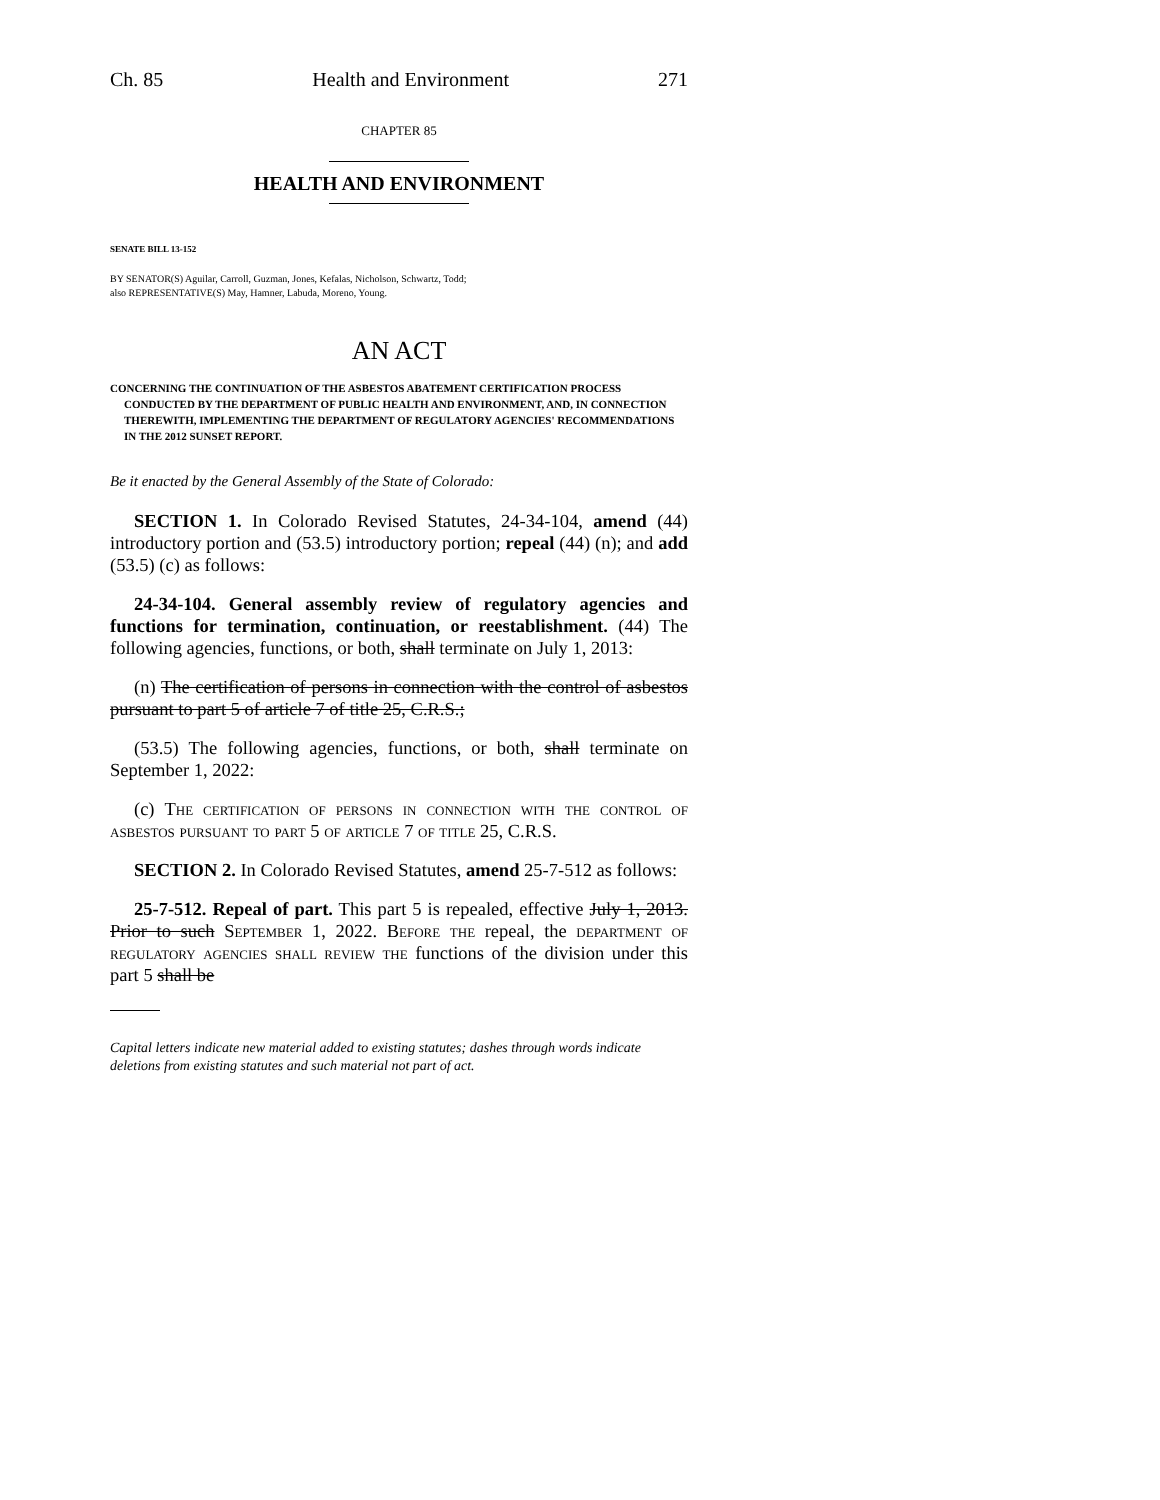Ch. 85 Health and Environment 271
CHAPTER 85
HEALTH AND ENVIRONMENT
SENATE BILL 13-152
BY SENATOR(S) Aguilar, Carroll, Guzman, Jones, Kefalas, Nicholson, Schwartz, Todd;
also REPRESENTATIVE(S) May, Hamner, Labuda, Moreno, Young.
AN ACT
CONCERNING THE CONTINUATION OF THE ASBESTOS ABATEMENT CERTIFICATION PROCESS CONDUCTED BY THE DEPARTMENT OF PUBLIC HEALTH AND ENVIRONMENT, AND, IN CONNECTION THEREWITH, IMPLEMENTING THE DEPARTMENT OF REGULATORY AGENCIES' RECOMMENDATIONS IN THE 2012 SUNSET REPORT.
Be it enacted by the General Assembly of the State of Colorado:
SECTION 1. In Colorado Revised Statutes, 24-34-104, amend (44) introductory portion and (53.5) introductory portion; repeal (44) (n); and add (53.5) (c) as follows:
24-34-104. General assembly review of regulatory agencies and functions for termination, continuation, or reestablishment. (44) The following agencies, functions, or both, shall terminate on July 1, 2013:
(n) The certification of persons in connection with the control of asbestos pursuant to part 5 of article 7 of title 25, C.R.S.;
(53.5) The following agencies, functions, or both, shall terminate on September 1, 2022:
(c) The certification of persons in connection with the control of asbestos pursuant to part 5 of article 7 of title 25, C.R.S.
SECTION 2. In Colorado Revised Statutes, amend 25-7-512 as follows:
25-7-512. Repeal of part. This part 5 is repealed, effective July 1, 2013. Prior to such September 1, 2022. Before the repeal, the department of regulatory agencies shall review the functions of the division under this part 5 shall be
Capital letters indicate new material added to existing statutes; dashes through words indicate deletions from existing statutes and such material not part of act.